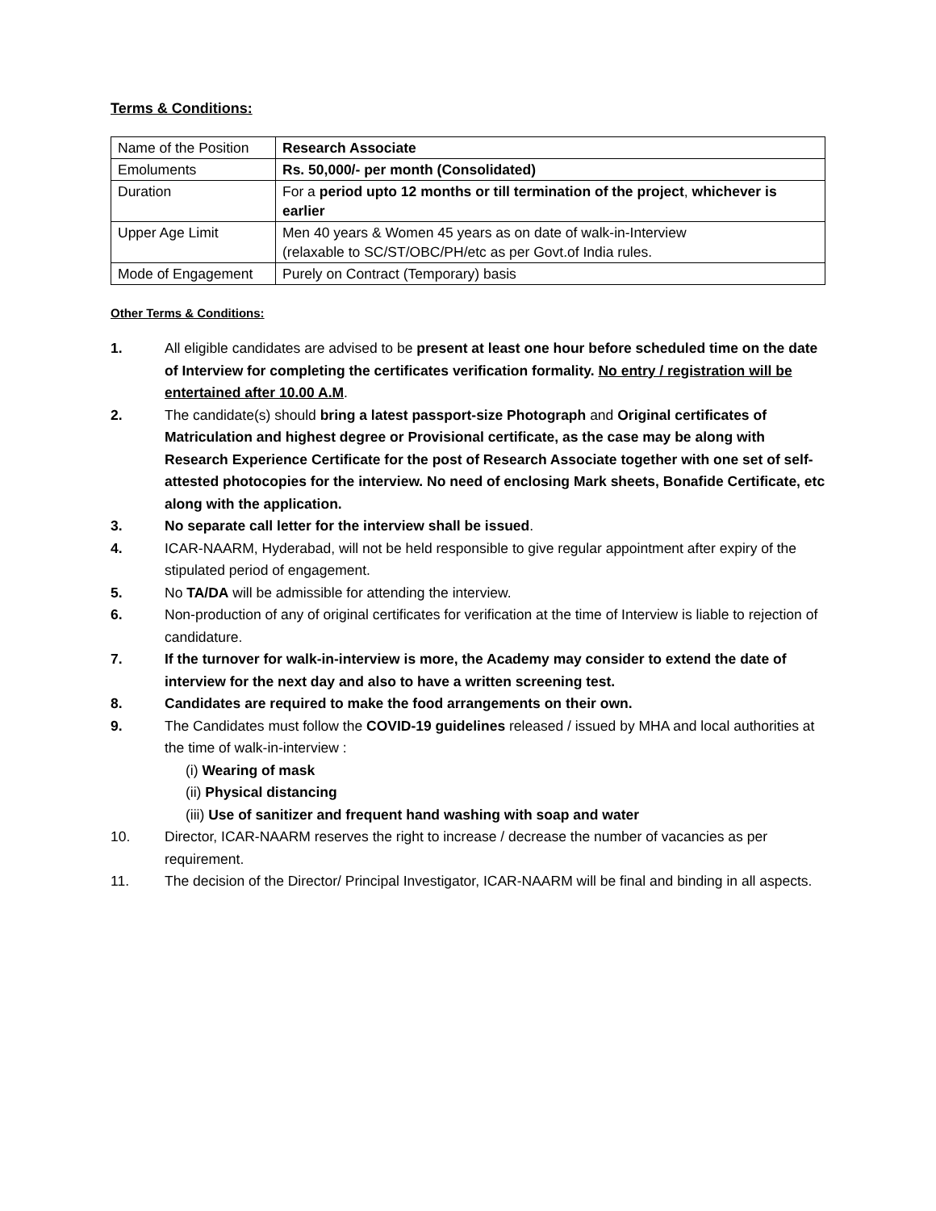Terms & Conditions:
| Name of the Position | Research Associate |
| Emoluments | Rs. 50,000/- per month (Consolidated) |
| Duration | For a period upto 12 months or till termination of the project , whichever is earlier |
| Upper Age Limit | Men 40 years & Women 45 years as on date of walk-in-Interview (relaxable to SC/ST/OBC/PH/etc as per Govt.of India rules. |
| Mode of Engagement | Purely on Contract (Temporary) basis |
Other Terms & Conditions:
1. All eligible candidates are advised to be present at least one hour before scheduled time on the date of Interview for completing the certificates verification formality. No entry / registration will be entertained after 10.00 A.M.
2. The candidate(s) should bring a latest passport-size Photograph and Original certificates of Matriculation and highest degree or Provisional certificate, as the case may be along with Research Experience Certificate for the post of Research Associate together with one set of self-attested photocopies for the interview. No need of enclosing Mark sheets, Bonafide Certificate, etc along with the application.
3. No separate call letter for the interview shall be issued.
4. ICAR-NAARM, Hyderabad, will not be held responsible to give regular appointment after expiry of the stipulated period of engagement.
5. No TA/DA will be admissible for attending the interview.
6. Non-production of any of original certificates for verification at the time of Interview is liable to rejection of candidature.
7. If the turnover for walk-in-interview is more, the Academy may consider to extend the date of interview for the next day and also to have a written screening test.
8. Candidates are required to make the food arrangements on their own.
9. The Candidates must follow the COVID-19 guidelines released / issued by MHA and local authorities at the time of walk-in-interview :
(i) Wearing of mask
(ii) Physical distancing
(iii) Use of sanitizer and frequent hand washing with soap and water
10. Director, ICAR-NAARM reserves the right to increase / decrease the number of vacancies as per requirement.
11. The decision of the Director/ Principal Investigator, ICAR-NAARM will be final and binding in all aspects.